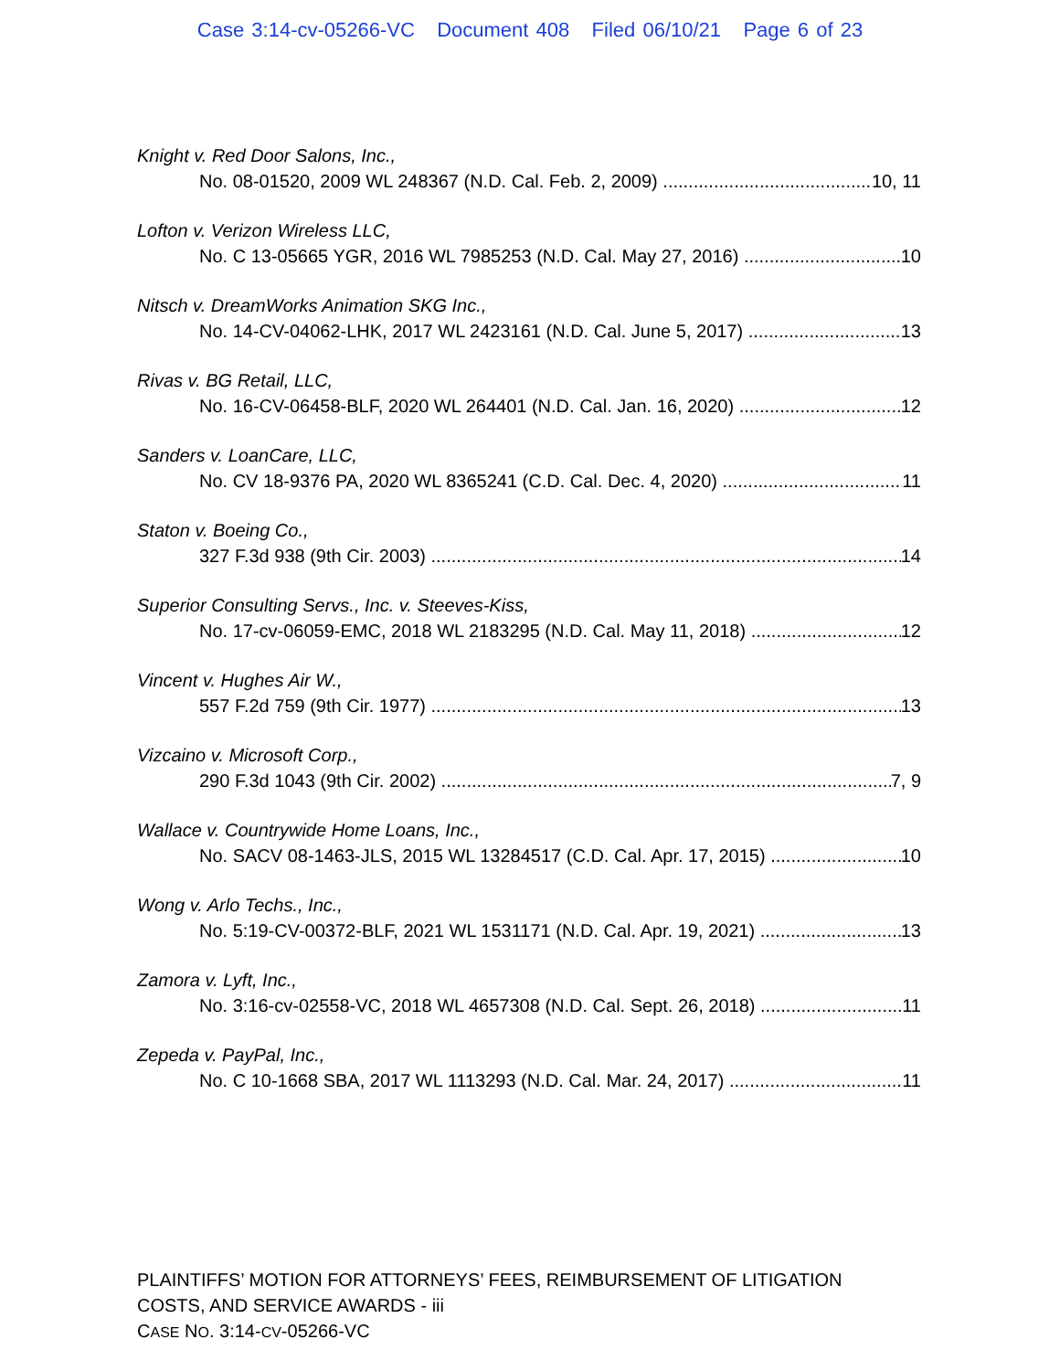Case 3:14-cv-05266-VC Document 408 Filed 06/10/21 Page 6 of 23
Knight v. Red Door Salons, Inc.,
No. 08-01520, 2009 WL 248367 (N.D. Cal. Feb. 2, 2009) 10, 11
Lofton v. Verizon Wireless LLC,
No. C 13-05665 YGR, 2016 WL 7985253 (N.D. Cal. May 27, 2016) 10
Nitsch v. DreamWorks Animation SKG Inc.,
No. 14-CV-04062-LHK, 2017 WL 2423161 (N.D. Cal. June 5, 2017) 13
Rivas v. BG Retail, LLC,
No. 16-CV-06458-BLF, 2020 WL 264401 (N.D. Cal. Jan. 16, 2020) 12
Sanders v. LoanCare, LLC,
No. CV 18-9376 PA, 2020 WL 8365241 (C.D. Cal. Dec. 4, 2020) 11
Staton v. Boeing Co.,
327 F.3d 938 (9th Cir. 2003) 14
Superior Consulting Servs., Inc. v. Steeves-Kiss,
No. 17-cv-06059-EMC, 2018 WL 2183295 (N.D. Cal. May 11, 2018) 12
Vincent v. Hughes Air W.,
557 F.2d 759 (9th Cir. 1977) 13
Vizcaino v. Microsoft Corp.,
290 F.3d 1043 (9th Cir. 2002) 7, 9
Wallace v. Countrywide Home Loans, Inc.,
No. SACV 08-1463-JLS, 2015 WL 13284517 (C.D. Cal. Apr. 17, 2015) 10
Wong v. Arlo Techs., Inc.,
No. 5:19-CV-00372-BLF, 2021 WL 1531171 (N.D. Cal. Apr. 19, 2021) 13
Zamora v. Lyft, Inc.,
No. 3:16-cv-02558-VC, 2018 WL 4657308 (N.D. Cal. Sept. 26, 2018) 11
Zepeda v. PayPal, Inc.,
No. C 10-1668 SBA, 2017 WL 1113293 (N.D. Cal. Mar. 24, 2017) 11
PLAINTIFFS’ MOTION FOR ATTORNEYS’ FEES, REIMBURSEMENT OF LITIGATION
COSTS, AND SERVICE AWARDS - iii
CASE NO. 3:14-CV-05266-VC